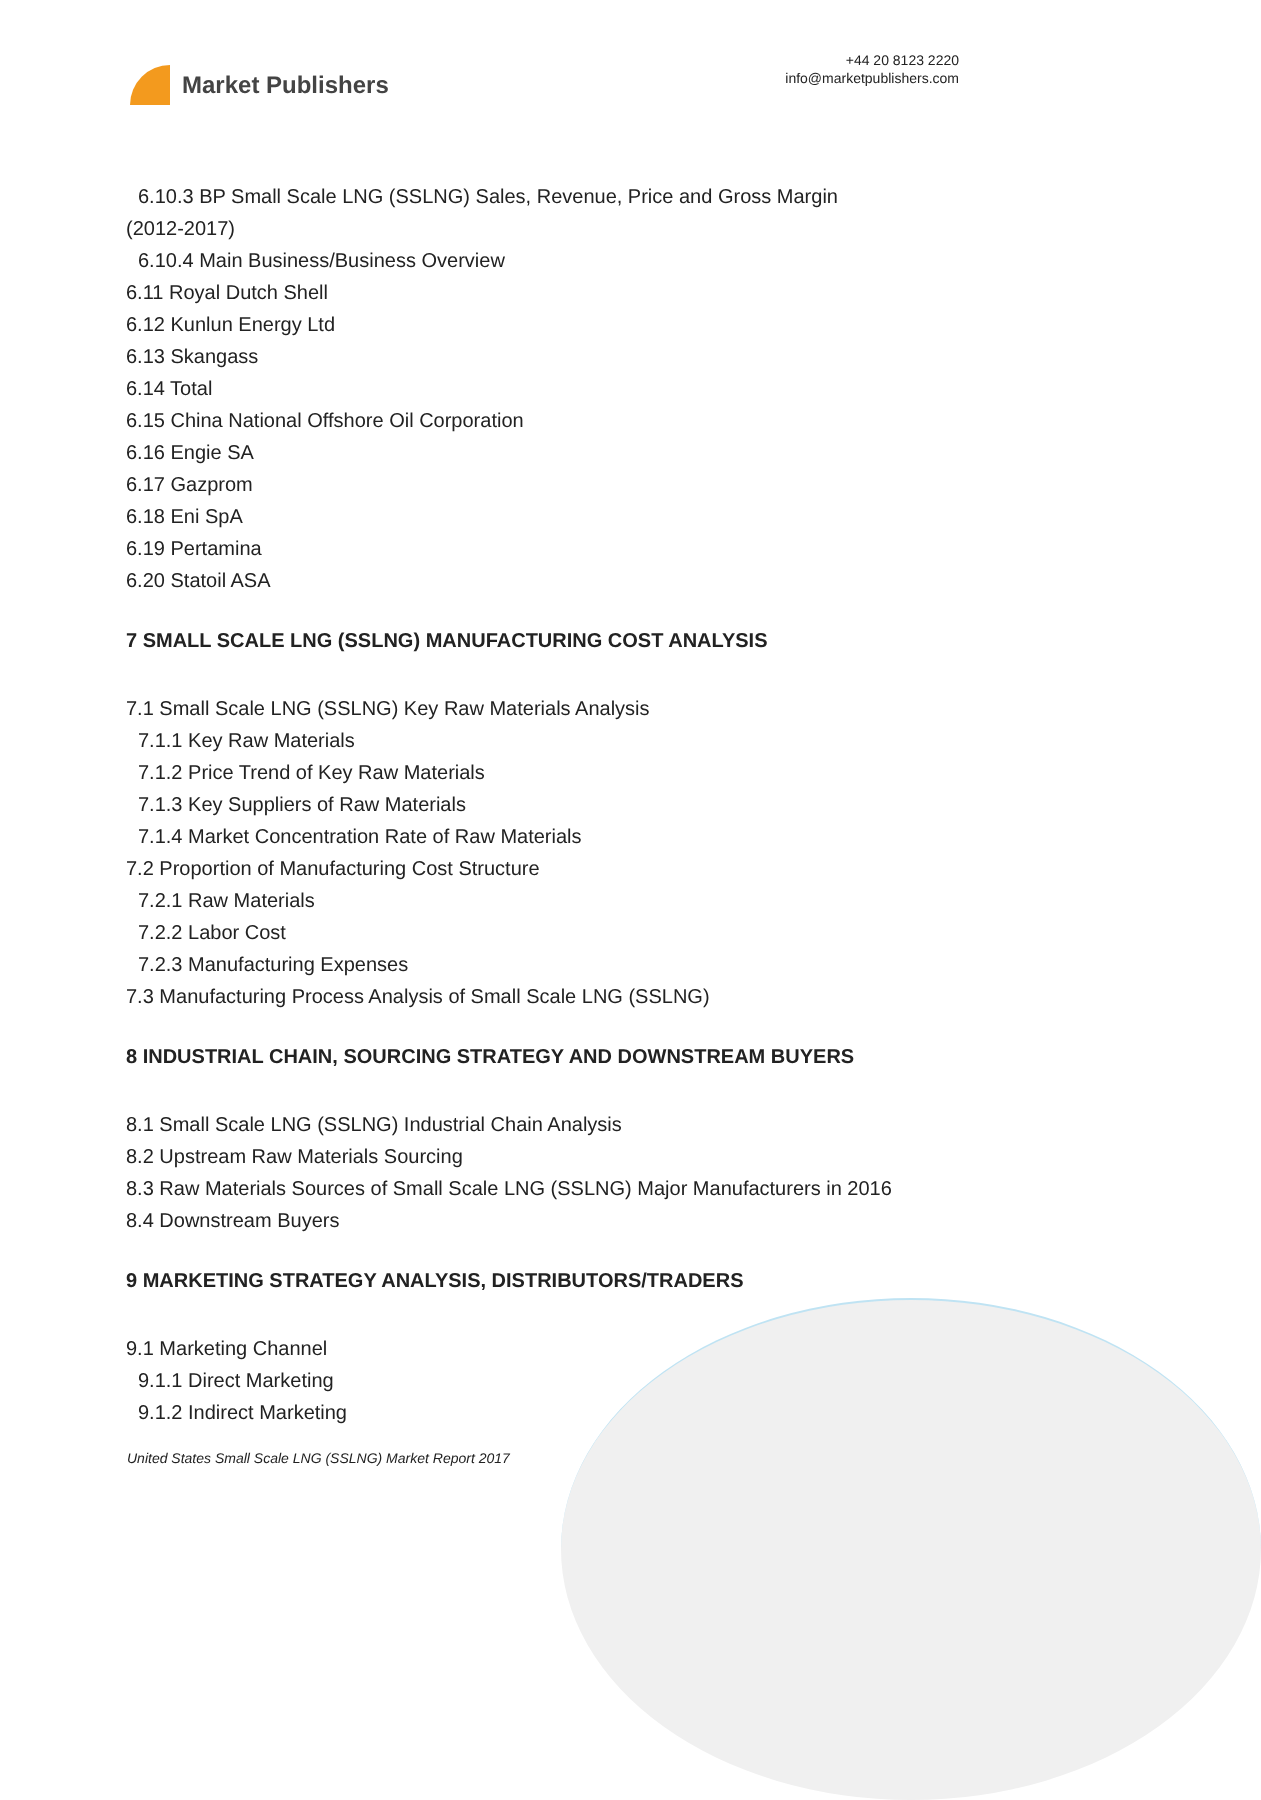Market Publishers
+44 20 8123 2220
info@marketpublishers.com
6.10.3 BP Small Scale LNG (SSLNG) Sales, Revenue, Price and Gross Margin
(2012-2017)
6.10.4 Main Business/Business Overview
6.11 Royal Dutch Shell
6.12 Kunlun Energy Ltd
6.13 Skangass
6.14 Total
6.15 China National Offshore Oil Corporation
6.16 Engie SA
6.17 Gazprom
6.18 Eni SpA
6.19 Pertamina
6.20 Statoil ASA
7 SMALL SCALE LNG (SSLNG) MANUFACTURING COST ANALYSIS
7.1 Small Scale LNG (SSLNG) Key Raw Materials Analysis
7.1.1 Key Raw Materials
7.1.2 Price Trend of Key Raw Materials
7.1.3 Key Suppliers of Raw Materials
7.1.4 Market Concentration Rate of Raw Materials
7.2 Proportion of Manufacturing Cost Structure
7.2.1 Raw Materials
7.2.2 Labor Cost
7.2.3 Manufacturing Expenses
7.3 Manufacturing Process Analysis of Small Scale LNG (SSLNG)
8 INDUSTRIAL CHAIN, SOURCING STRATEGY AND DOWNSTREAM BUYERS
8.1 Small Scale LNG (SSLNG) Industrial Chain Analysis
8.2 Upstream Raw Materials Sourcing
8.3 Raw Materials Sources of Small Scale LNG (SSLNG) Major Manufacturers in 2016
8.4 Downstream Buyers
9 MARKETING STRATEGY ANALYSIS, DISTRIBUTORS/TRADERS
9.1 Marketing Channel
9.1.1 Direct Marketing
9.1.2 Indirect Marketing
United States Small Scale LNG (SSLNG) Market Report 2017